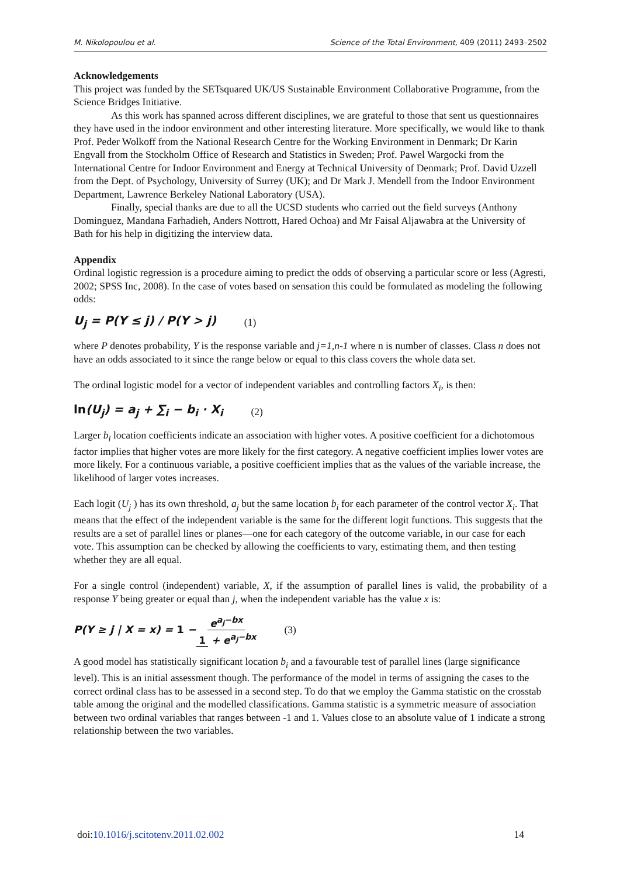M. Nikolopoulou et al. Science of the Total Environment, 409 (2011) 2493–2502
Acknowledgements
This project was funded by the SETsquared UK/US Sustainable Environment Collaborative Programme, from the Science Bridges Initiative.
As this work has spanned across different disciplines, we are grateful to those that sent us questionnaires they have used in the indoor environment and other interesting literature. More specifically, we would like to thank Prof. Peder Wolkoff from the National Research Centre for the Working Environment in Denmark; Dr Karin Engvall from the Stockholm Office of Research and Statistics in Sweden; Prof. Pawel Wargocki from the International Centre for Indoor Environment and Energy at Technical University of Denmark; Prof. David Uzzell from the Dept. of Psychology, University of Surrey (UK); and Dr Mark J. Mendell from the Indoor Environment Department, Lawrence Berkeley National Laboratory (USA).
Finally, special thanks are due to all the UCSD students who carried out the field surveys (Anthony Dominguez, Mandana Farhadieh, Anders Nottrott, Hared Ochoa) and Mr Faisal Aljawabra at the University of Bath for his help in digitizing the interview data.
Appendix
Ordinal logistic regression is a procedure aiming to predict the odds of observing a particular score or less (Agresti, 2002; SPSS Inc, 2008). In the case of votes based on sensation this could be formulated as modeling the following odds:
U<sub>j</sub> = P(Y ≤ j) / P(Y > j) (1)
where P denotes probability, Y is the response variable and j=1,n-1 where n is number of classes. Class n does not have an odds associated to it since the range below or equal to this class covers the whole data set.
The ordinal logistic model for a vector of independent variables and controlling factors X<sub>i</sub>, is then:
ln(U<sub>j</sub>) = a<sub>j</sub> + ∑<sub>i</sub> − b<sub>i</sub> · X<sub>i</sub> (2)
Larger b<sub>i</sub> location coefficients indicate an association with higher votes. A positive coefficient for a dichotomous factor implies that higher votes are more likely for the first category. A negative coefficient implies lower votes are more likely. For a continuous variable, a positive coefficient implies that as the values of the variable increase, the likelihood of larger votes increases.
Each logit (U<sub>j</sub> ) has its own threshold, a<sub>j</sub> but the same location b<sub>i</sub> for each parameter of the control vector X<sub>i</sub>. That means that the effect of the independent variable is the same for the different logit functions. This suggests that the results are a set of parallel lines or planes—one for each category of the outcome variable, in our case for each vote. This assumption can be checked by allowing the coefficients to vary, estimating them, and then testing whether they are all equal.
For a single control (independent) variable, X, if the assumption of parallel lines is valid, the probability of a response Y being greater or equal than j, when the independent variable has the value x is:
P(Y ≥ j | X = x) = 1 − e<sup>a<sub>j</sub>−bx</sup> 1 + e<sup>a<sub>j</sub>−bx</sup> (3)
A good model has statistically significant location b<sub>i</sub> and a favourable test of parallel lines (large significance level). This is an initial assessment though. The performance of the model in terms of assigning the cases to the correct ordinal class has to be assessed in a second step. To do that we employ the Gamma statistic on the crosstab table among the original and the modelled classifications. Gamma statistic is a symmetric measure of association between two ordinal variables that ranges between -1 and 1. Values close to an absolute value of 1 indicate a strong relationship between the two variables.
doi:10.1016/j.scitotenv.2011.02.002 14